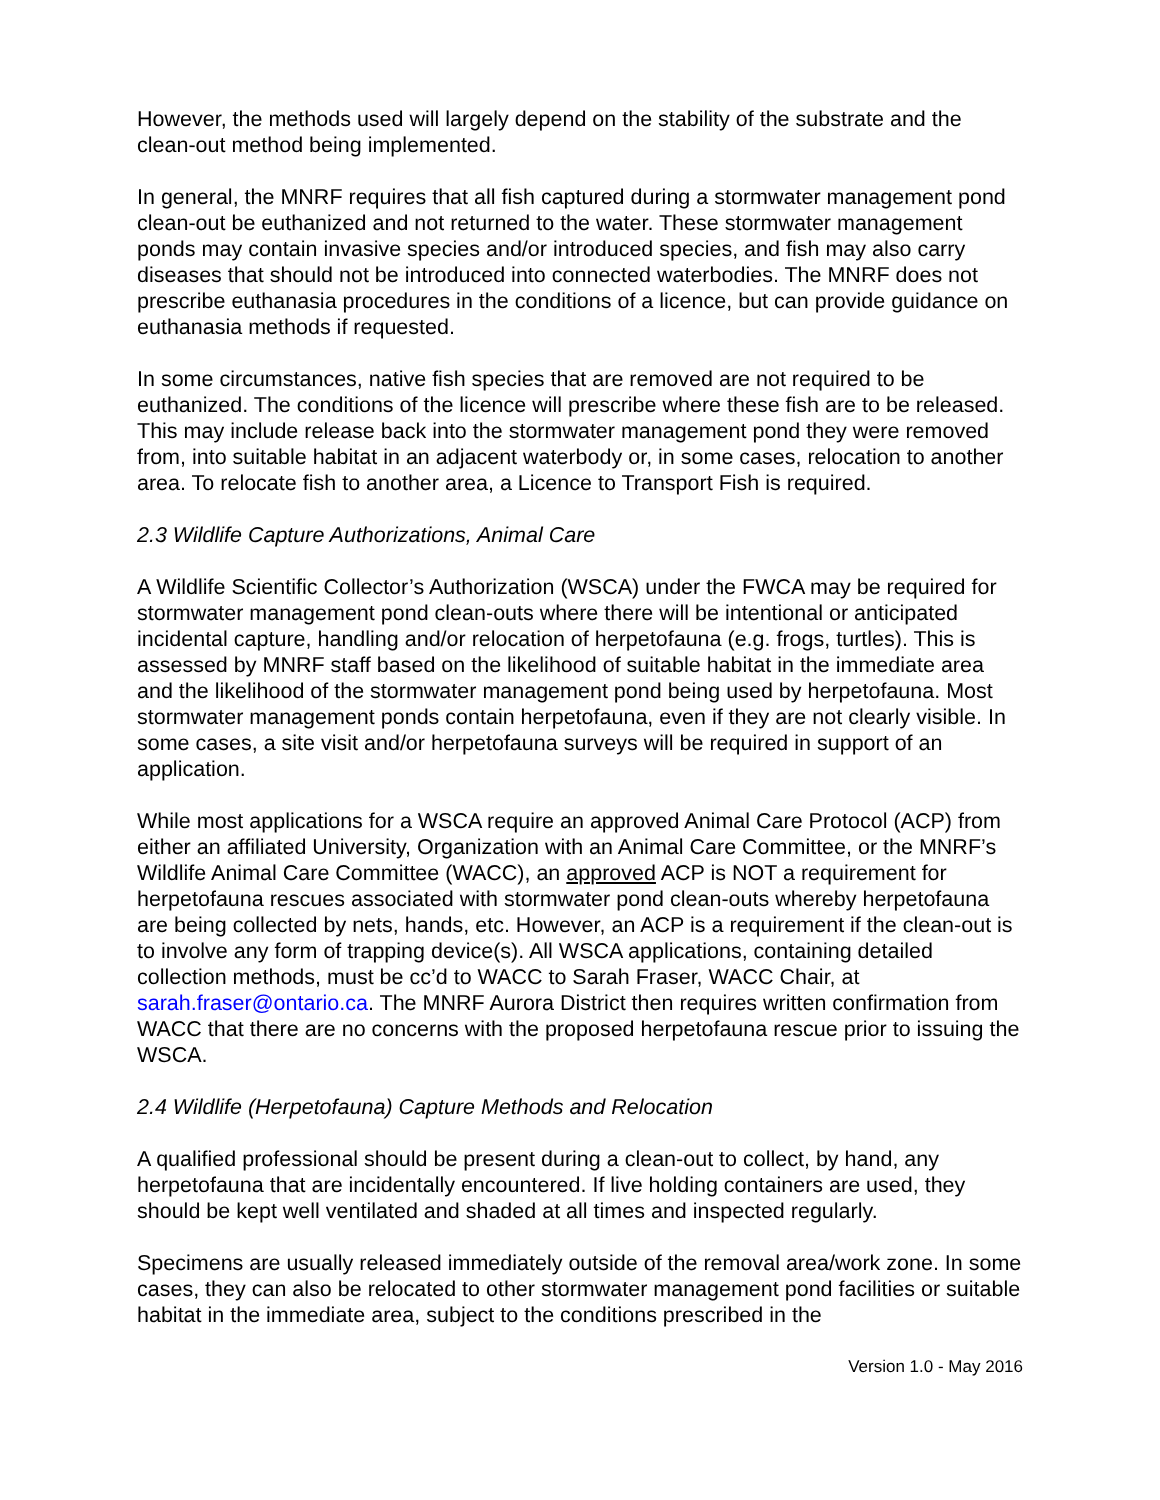However, the methods used will largely depend on the stability of the substrate and the clean-out method being implemented.
In general, the MNRF requires that all fish captured during a stormwater management pond clean-out be euthanized and not returned to the water. These stormwater management ponds may contain invasive species and/or introduced species, and fish may also carry diseases that should not be introduced into connected waterbodies. The MNRF does not prescribe euthanasia procedures in the conditions of a licence, but can provide guidance on euthanasia methods if requested.
In some circumstances, native fish species that are removed are not required to be euthanized. The conditions of the licence will prescribe where these fish are to be released. This may include release back into the stormwater management pond they were removed from, into suitable habitat in an adjacent waterbody or, in some cases, relocation to another area. To relocate fish to another area, a Licence to Transport Fish is required.
2.3 Wildlife Capture Authorizations, Animal Care
A Wildlife Scientific Collector’s Authorization (WSCA) under the FWCA may be required for stormwater management pond clean-outs where there will be intentional or anticipated incidental capture, handling and/or relocation of herpetofauna (e.g. frogs, turtles). This is assessed by MNRF staff based on the likelihood of suitable habitat in the immediate area and the likelihood of the stormwater management pond being used by herpetofauna. Most stormwater management ponds contain herpetofauna, even if they are not clearly visible. In some cases, a site visit and/or herpetofauna surveys will be required in support of an application.
While most applications for a WSCA require an approved Animal Care Protocol (ACP) from either an affiliated University, Organization with an Animal Care Committee, or the MNRF’s Wildlife Animal Care Committee (WACC), an approved ACP is NOT a requirement for herpetofauna rescues associated with stormwater pond clean-outs whereby herpetofauna are being collected by nets, hands, etc. However, an ACP is a requirement if the clean-out is to involve any form of trapping device(s). All WSCA applications, containing detailed collection methods, must be cc’d to WACC to Sarah Fraser, WACC Chair, at sarah.fraser@ontario.ca. The MNRF Aurora District then requires written confirmation from WACC that there are no concerns with the proposed herpetofauna rescue prior to issuing the WSCA.
2.4 Wildlife (Herpetofauna) Capture Methods and Relocation
A qualified professional should be present during a clean-out to collect, by hand, any herpetofauna that are incidentally encountered. If live holding containers are used, they should be kept well ventilated and shaded at all times and inspected regularly.
Specimens are usually released immediately outside of the removal area/work zone. In some cases, they can also be relocated to other stormwater management pond facilities or suitable habitat in the immediate area, subject to the conditions prescribed in the
Version 1.0 - May 2016